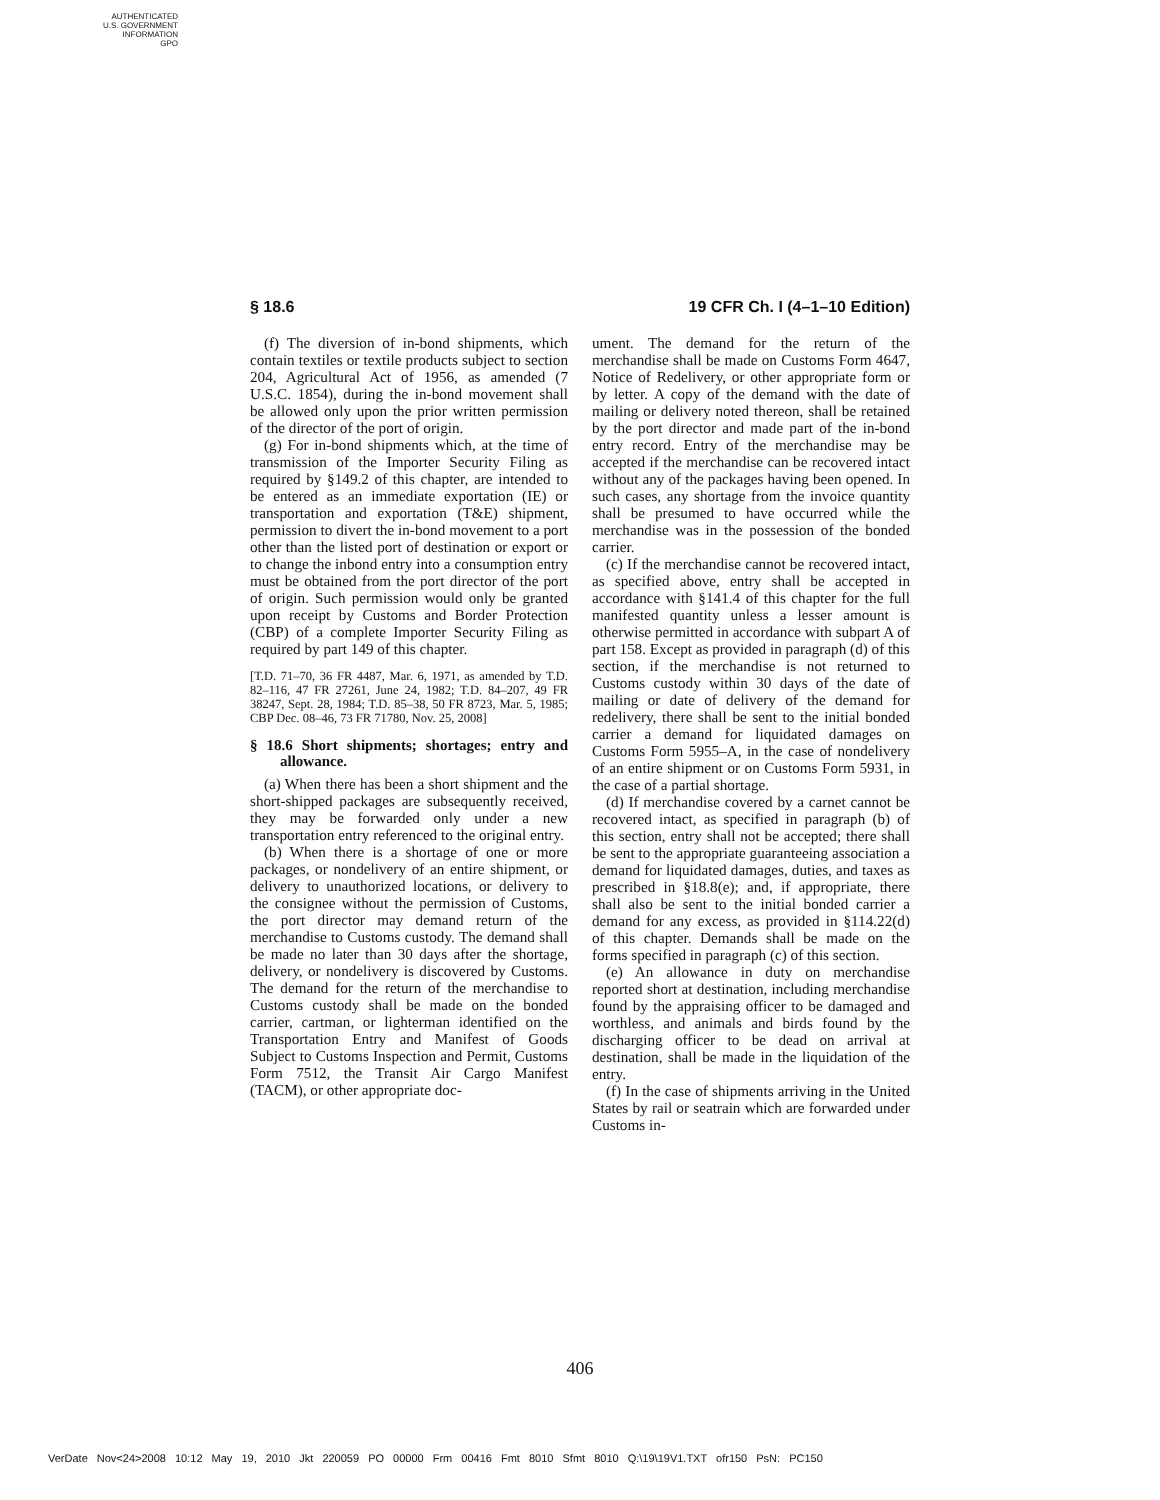AUTHENTICATED
U.S. GOVERNMENT
INFORMATION
GPO
§ 18.6 19 CFR Ch. I (4–1–10 Edition)
(f) The diversion of in-bond shipments, which contain textiles or textile products subject to section 204, Agricultural Act of 1956, as amended (7 U.S.C. 1854), during the in-bond movement shall be allowed only upon the prior written permission of the director of the port of origin.
(g) For in-bond shipments which, at the time of transmission of the Importer Security Filing as required by §149.2 of this chapter, are intended to be entered as an immediate exportation (IE) or transportation and exportation (T&E) shipment, permission to divert the in-bond movement to a port other than the listed port of destination or export or to change the inbond entry into a consumption entry must be obtained from the port director of the port of origin. Such permission would only be granted upon receipt by Customs and Border Protection (CBP) of a complete Importer Security Filing as required by part 149 of this chapter.
[T.D. 71–70, 36 FR 4487, Mar. 6, 1971, as amended by T.D. 82–116, 47 FR 27261, June 24, 1982; T.D. 84–207, 49 FR 38247, Sept. 28, 1984; T.D. 85–38, 50 FR 8723, Mar. 5, 1985; CBP Dec. 08–46, 73 FR 71780, Nov. 25, 2008]
§ 18.6 Short shipments; shortages; entry and allowance.
(a) When there has been a short shipment and the short-shipped packages are subsequently received, they may be forwarded only under a new transportation entry referenced to the original entry.
(b) When there is a shortage of one or more packages, or nondelivery of an entire shipment, or delivery to unauthorized locations, or delivery to the consignee without the permission of Customs, the port director may demand return of the merchandise to Customs custody. The demand shall be made no later than 30 days after the shortage, delivery, or nondelivery is discovered by Customs. The demand for the return of the merchandise to Customs custody shall be made on the bonded carrier, cartman, or lighterman identified on the Transportation Entry and Manifest of Goods Subject to Customs Inspection and Permit, Customs Form 7512, the Transit Air Cargo Manifest (TACM), or other appropriate doc-
ument. The demand for the return of the merchandise shall be made on Customs Form 4647, Notice of Redelivery, or other appropriate form or by letter. A copy of the demand with the date of mailing or delivery noted thereon, shall be retained by the port director and made part of the in-bond entry record. Entry of the merchandise may be accepted if the merchandise can be recovered intact without any of the packages having been opened. In such cases, any shortage from the invoice quantity shall be presumed to have occurred while the merchandise was in the possession of the bonded carrier.
(c) If the merchandise cannot be recovered intact, as specified above, entry shall be accepted in accordance with §141.4 of this chapter for the full manifested quantity unless a lesser amount is otherwise permitted in accordance with subpart A of part 158. Except as provided in paragraph (d) of this section, if the merchandise is not returned to Customs custody within 30 days of the date of mailing or date of delivery of the demand for redelivery, there shall be sent to the initial bonded carrier a demand for liquidated damages on Customs Form 5955–A, in the case of nondelivery of an entire shipment or on Customs Form 5931, in the case of a partial shortage.
(d) If merchandise covered by a carnet cannot be recovered intact, as specified in paragraph (b) of this section, entry shall not be accepted; there shall be sent to the appropriate guaranteeing association a demand for liquidated damages, duties, and taxes as prescribed in §18.8(e); and, if appropriate, there shall also be sent to the initial bonded carrier a demand for any excess, as provided in §114.22(d) of this chapter. Demands shall be made on the forms specified in paragraph (c) of this section.
(e) An allowance in duty on merchandise reported short at destination, including merchandise found by the appraising officer to be damaged and worthless, and animals and birds found by the discharging officer to be dead on arrival at destination, shall be made in the liquidation of the entry.
(f) In the case of shipments arriving in the United States by rail or seatrain which are forwarded under Customs in-
406
VerDate Nov<24>2008 10:12 May 19, 2010 Jkt 220059 PO 00000 Frm 00416 Fmt 8010 Sfmt 8010 Q:\19\19V1.TXT ofr150 PsN: PC150